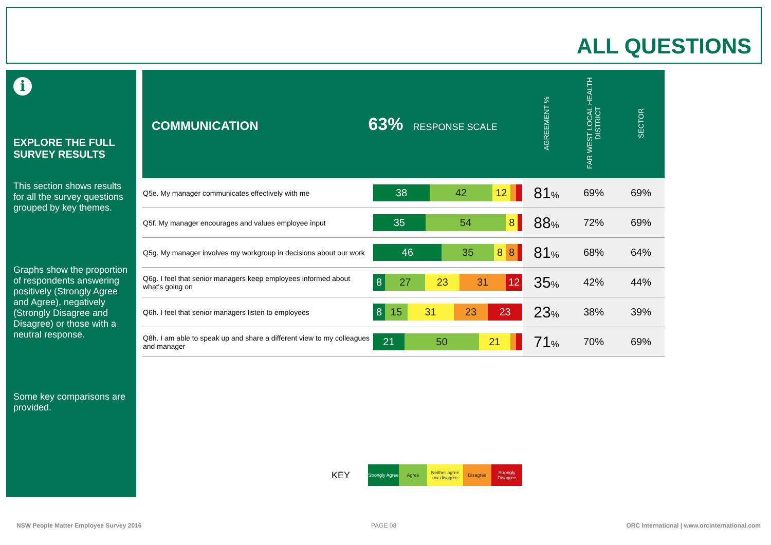ALL QUESTIONS
i
EXPLORE THE FULL SURVEY RESULTS
This section shows results for all the survey questions grouped by key themes.
Graphs show the proportion of respondents answering positively (Strongly Agree and Agree), negatively (Strongly Disagree and Disagree) or those with a neutral response.
Some key comparisons are provided.
| COMMUNICATION 63% RESPONSE SCALE | | AGREEMENT % | FAR WEST LOCAL HEALTH DISTRICT | SECTOR |
| --- | --- | --- | --- | --- |
| Q5e. My manager communicates effectively with me | 38 42 12 | 81 % | 69% | 69% |
| Q5f. My manager encourages and values employee input | 35 54 8 | 88 % | 72% | 69% |
| Q5g. My manager involves my workgroup in decisions about our work | 46 35 8 8 | 81 % | 68% | 64% |
| Q6g. I feel that senior managers keep employees informed about what's going on | 8 27 23 31 12 | 35 % | 42% | 44% |
| Q6h. I feel that senior managers listen to employees | 8 15 31 23 23 | 23 % | 38% | 39% |
| Q8h. I am able to speak up and share a different view to my colleagues and manager | 21 50 21 | 71 % | 70% | 69% |
KEY
Strongly Agree
Agree
Neither agree nor disagree
Disagree
Strongly Disagree
NSW People Matter Employee Survey 2016
PAGE 08
ORC International | www.orcinternational.com